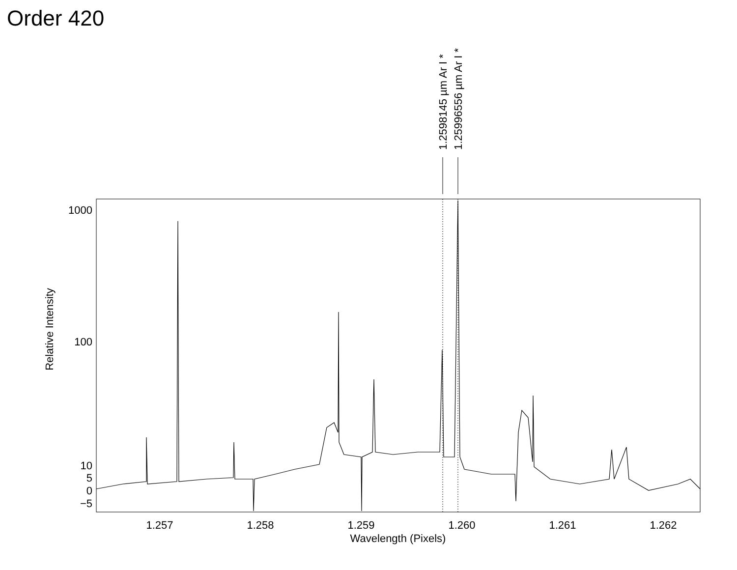Order 420
1000
100
10
5
0
−5
1.257
1.258
1.259
1.260
1.261
1.262
Wavelength (Pixels)
Relative Intensity
1.2598145 µm Ar I *
1.25996556 µm Ar I *